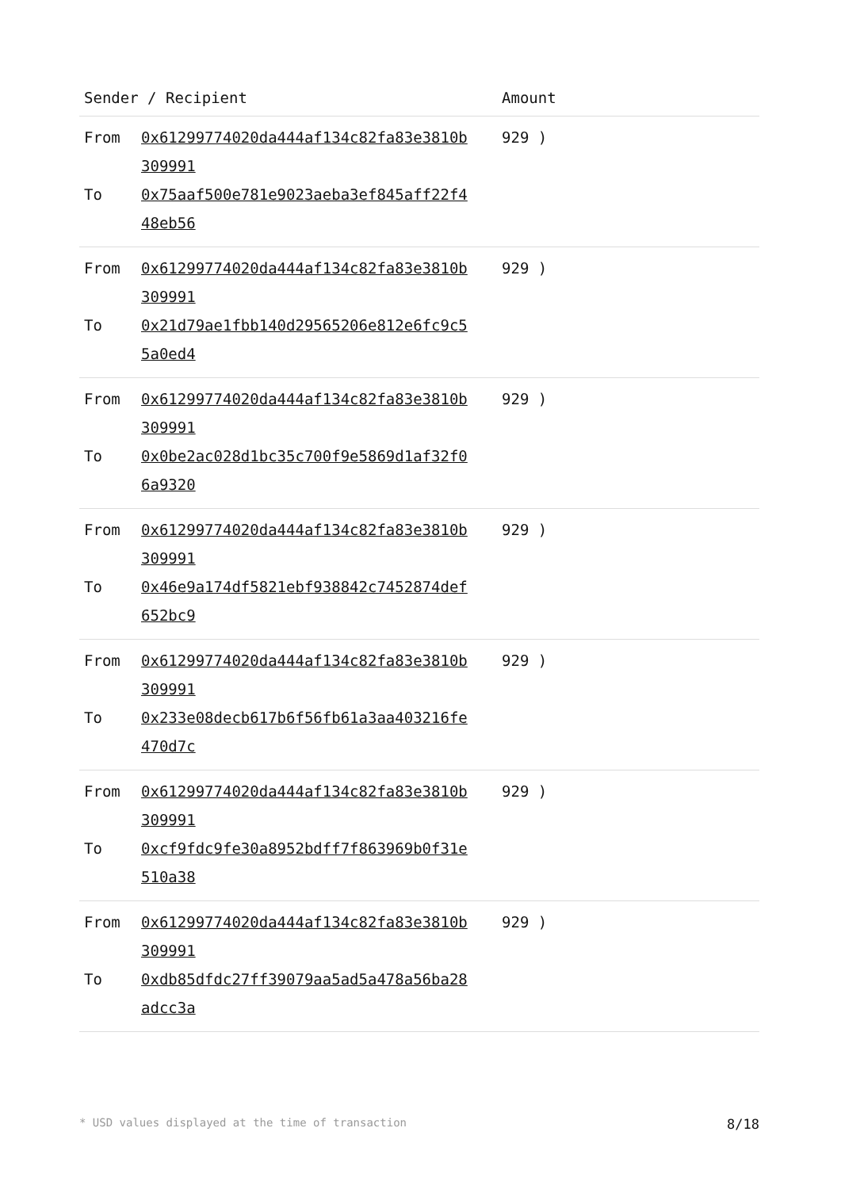| Sender / Recipient | | Amount |
| --- | --- | --- |
| From To | 0x61299774020da444af134c82fa83e3810b 309991 0x75aaf500e781e9023aeba3ef845aff22f4 48eb56 | 929 ) |
| From To | 0x61299774020da444af134c82fa83e3810b 309991 0x21d79ae1fbb140d29565206e812e6fc9c5 5a0ed4 | 929 ) |
| From To | 0x61299774020da444af134c82fa83e3810b 309991 0x0be2ac028d1bc35c700f9e5869d1af32f0 6a9320 | 929 ) |
| From To | 0x61299774020da444af134c82fa83e3810b 309991 0x46e9a174df5821ebf938842c7452874def 652bc9 | 929 ) |
| From To | 0x61299774020da444af134c82fa83e3810b 309991 0x233e08decb617b6f56fb61a3aa403216fe 470d7c | 929 ) |
| From To | 0x61299774020da444af134c82fa83e3810b 309991 0xcf9fdc9fe30a8952bdff7f863969b0f31e 510a38 | 929 ) |
| From To | 0x61299774020da444af134c82fa83e3810b 309991 0xdb85dfdc27ff39079aa5ad5a478a56ba28 adcc3a | 929 ) |
* USD values displayed at the time of transaction 8/18